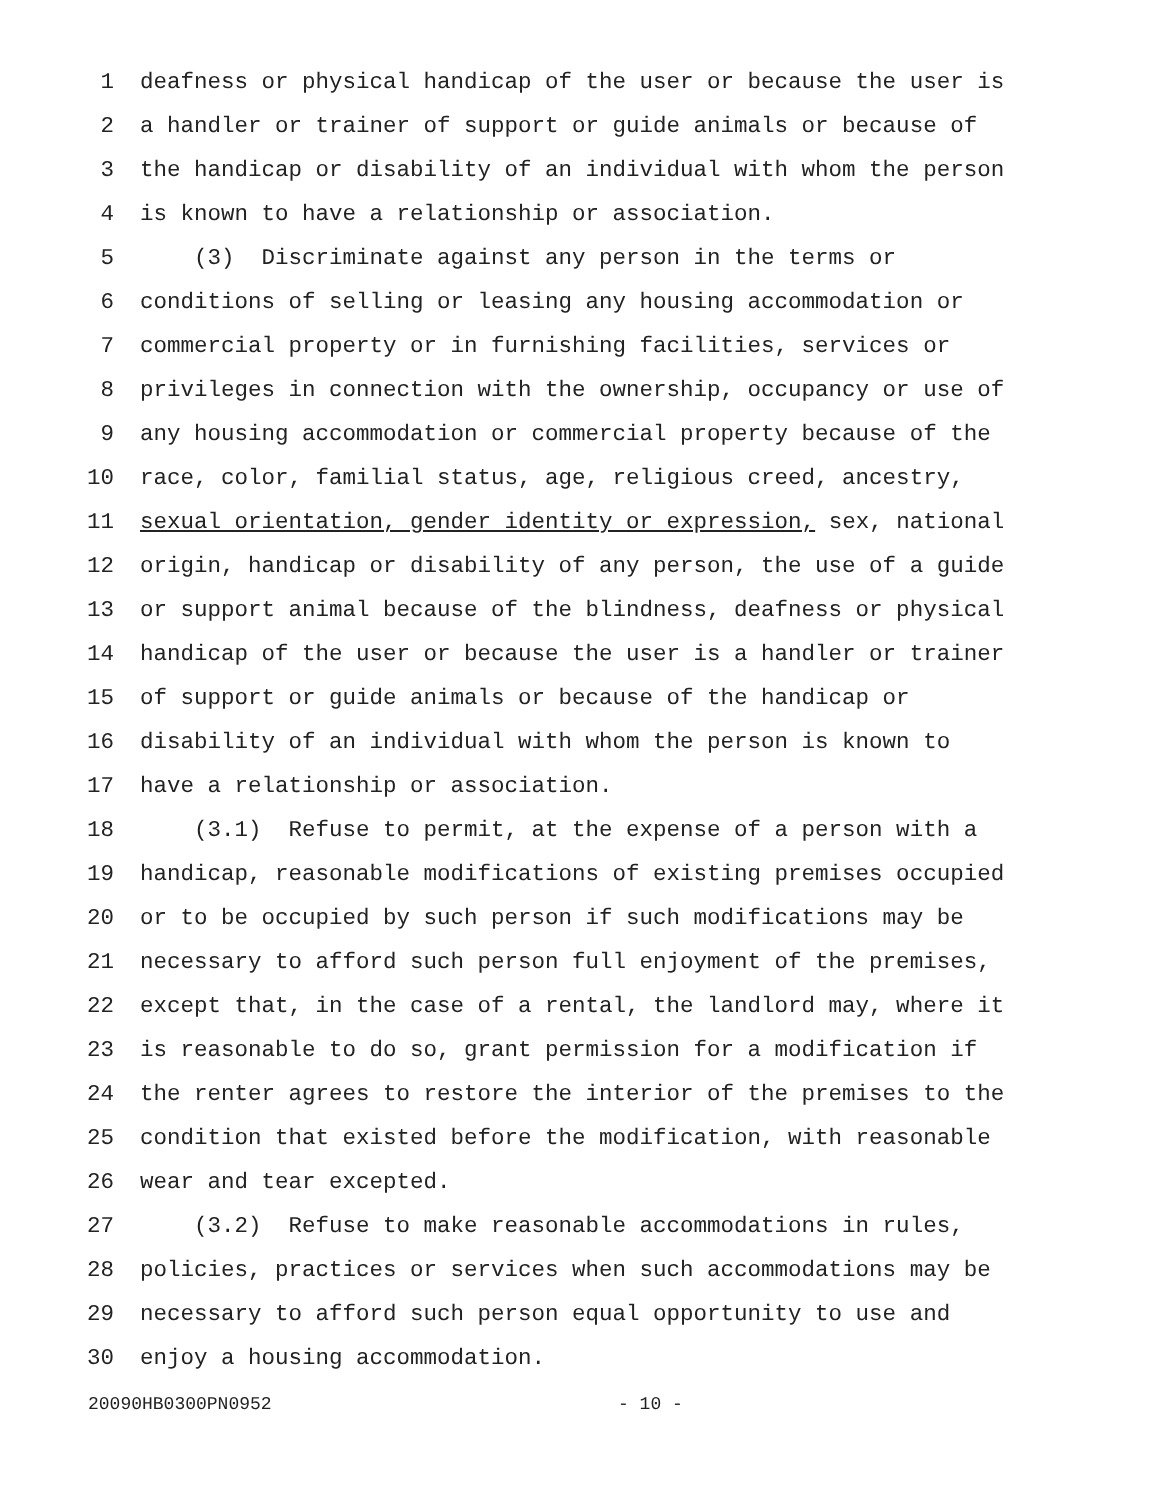1 deafness or physical handicap of the user or because the user is
2 a handler or trainer of support or guide animals or because of
3 the handicap or disability of an individual with whom the person
4 is known to have a relationship or association.
5 (3) Discriminate against any person in the terms or
6 conditions of selling or leasing any housing accommodation or
7 commercial property or in furnishing facilities, services or
8 privileges in connection with the ownership, occupancy or use of
9 any housing accommodation or commercial property because of the
10 race, color, familial status, age, religious creed, ancestry,
11 sexual orientation, gender identity or expression, sex, national
12 origin, handicap or disability of any person, the use of a guide
13 or support animal because of the blindness, deafness or physical
14 handicap of the user or because the user is a handler or trainer
15 of support or guide animals or because of the handicap or
16 disability of an individual with whom the person is known to
17 have a relationship or association.
18 (3.1) Refuse to permit, at the expense of a person with a
19 handicap, reasonable modifications of existing premises occupied
20 or to be occupied by such person if such modifications may be
21 necessary to afford such person full enjoyment of the premises,
22 except that, in the case of a rental, the landlord may, where it
23 is reasonable to do so, grant permission for a modification if
24 the renter agrees to restore the interior of the premises to the
25 condition that existed before the modification, with reasonable
26 wear and tear excepted.
27 (3.2) Refuse to make reasonable accommodations in rules,
28 policies, practices or services when such accommodations may be
29 necessary to afford such person equal opportunity to use and
30 enjoy a housing accommodation.
20090HB0300PN0952 - 10 -